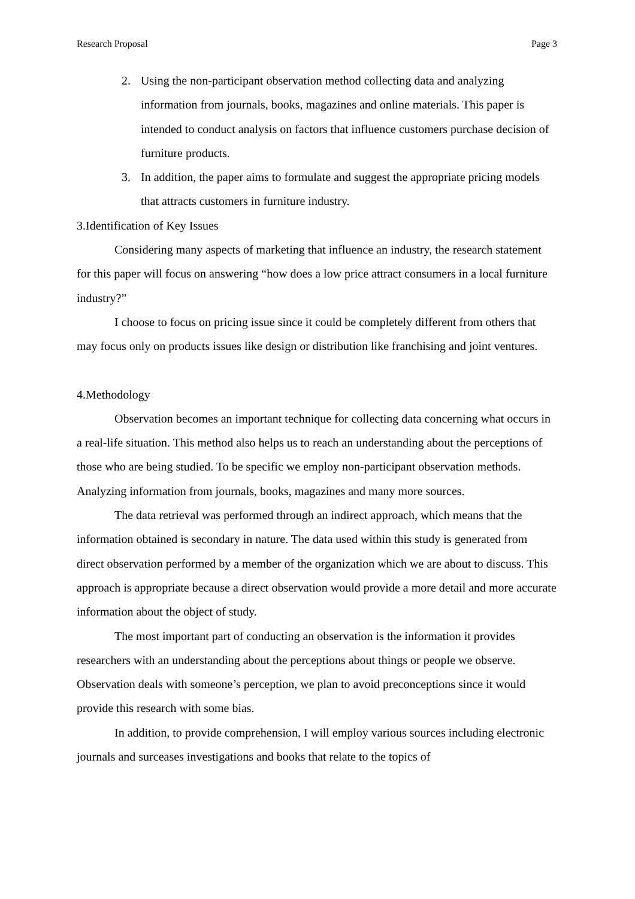Research Proposal Page 3
2. Using the non-participant observation method collecting data and analyzing information from journals, books, magazines and online materials. This paper is intended to conduct analysis on factors that influence customers purchase decision of furniture products.
3. In addition, the paper aims to formulate and suggest the appropriate pricing models that attracts customers in furniture industry.
3.Identification of Key Issues
Considering many aspects of marketing that influence an industry, the research statement for this paper will focus on answering “how does a low price attract consumers in a local furniture industry?”
I choose to focus on pricing issue since it could be completely different from others that may focus only on products issues like design or distribution like franchising and joint ventures.
4.Methodology
Observation becomes an important technique for collecting data concerning what occurs in a real-life situation. This method also helps us to reach an understanding about the perceptions of those who are being studied. To be specific we employ non-participant observation methods. Analyzing information from journals, books, magazines and many more sources.
The data retrieval was performed through an indirect approach, which means that the information obtained is secondary in nature. The data used within this study is generated from direct observation performed by a member of the organization which we are about to discuss. This approach is appropriate because a direct observation would provide a more detail and more accurate information about the object of study.
The most important part of conducting an observation is the information it provides researchers with an understanding about the perceptions about things or people we observe. Observation deals with someone’s perception, we plan to avoid preconceptions since it would provide this research with some bias.
In addition, to provide comprehension, I will employ various sources including electronic journals and surceases investigations and books that relate to the topics of